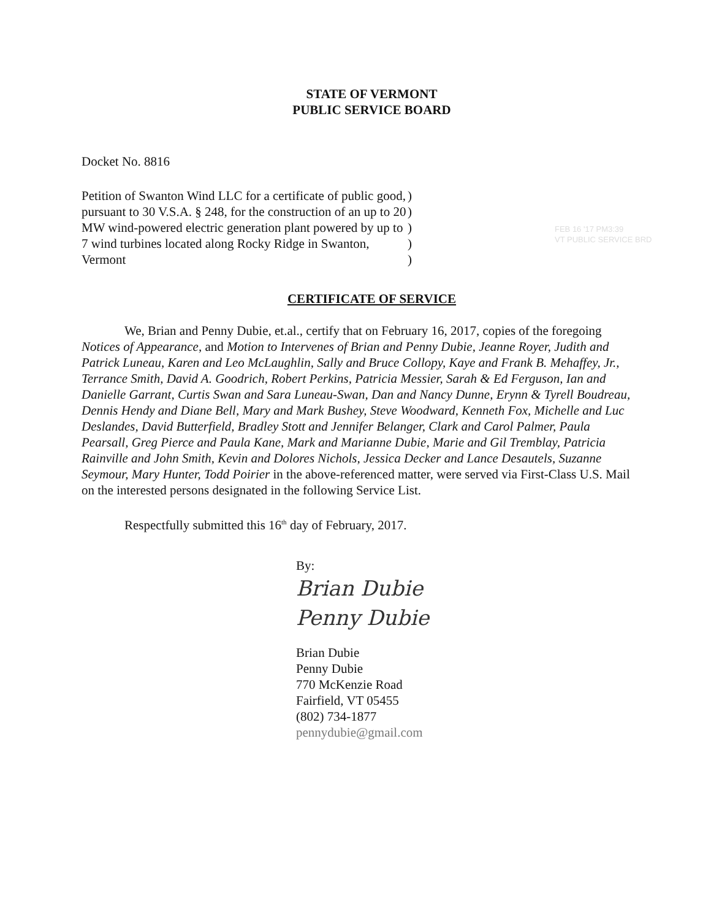STATE OF VERMONT
PUBLIC SERVICE BOARD
Docket No. 8816
Petition of Swanton Wind LLC for a certificate of public good, pursuant to 30 V.S.A. § 248, for the construction of an up to 20 MW wind-powered electric generation plant powered by up to 7 wind turbines located along Rocky Ridge in Swanton, Vermont
)
)
)
)
)
FEB 16 '17 PM3:39
VT PUBLIC SERVICE BRD
CERTIFICATE OF SERVICE
We, Brian and Penny Dubie, et.al., certify that on February 16, 2017, copies of the foregoing Notices of Appearance, and Motion to Intervenes of Brian and Penny Dubie, Jeanne Royer, Judith and Patrick Luneau, Karen and Leo McLaughlin, Sally and Bruce Collopy, Kaye and Frank B. Mehaffey, Jr., Terrance Smith, David A. Goodrich, Robert Perkins, Patricia Messier, Sarah & Ed Ferguson, Ian and Danielle Garrant, Curtis Swan and Sara Luneau-Swan, Dan and Nancy Dunne, Erynn & Tyrell Boudreau, Dennis Hendy and Diane Bell, Mary and Mark Bushey, Steve Woodward, Kenneth Fox, Michelle and Luc Deslandes, David Butterfield, Bradley Stott and Jennifer Belanger, Clark and Carol Palmer, Paula Pearsall, Greg Pierce and Paula Kane, Mark and Marianne Dubie, Marie and Gil Tremblay, Patricia Rainville and John Smith, Kevin and Dolores Nichols, Jessica Decker and Lance Desautels, Suzanne Seymour, Mary Hunter, Todd Poirier in the above-referenced matter, were served via First-Class U.S. Mail on the interested persons designated in the following Service List.
Respectfully submitted this 16<sup>th</sup> day of February, 2017.
By:
Brian Dubie
Penny Dubie
Brian Dubie
Penny Dubie
770 McKenzie Road
Fairfield, VT 05455
(802) 734-1877
pennydubie@gmail.com